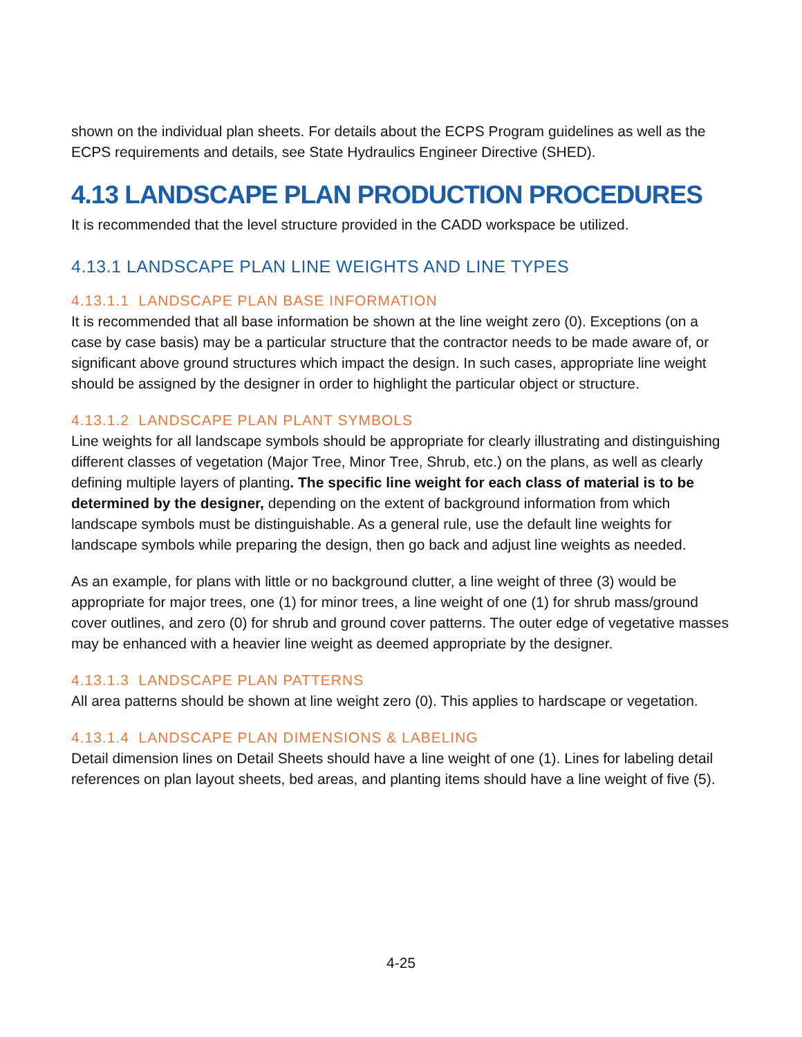shown on the individual plan sheets. For details about the ECPS Program guidelines as well as the ECPS requirements and details, see State Hydraulics Engineer Directive (SHED).
4.13 LANDSCAPE PLAN PRODUCTION PROCEDURES
It is recommended that the level structure provided in the CADD workspace be utilized.
4.13.1 LANDSCAPE PLAN LINE WEIGHTS AND LINE TYPES
4.13.1.1 LANDSCAPE PLAN BASE INFORMATION
It is recommended that all base information be shown at the line weight zero (0). Exceptions (on a case by case basis) may be a particular structure that the contractor needs to be made aware of, or significant above ground structures which impact the design. In such cases, appropriate line weight should be assigned by the designer in order to highlight the particular object or structure.
4.13.1.2 LANDSCAPE PLAN PLANT SYMBOLS
Line weights for all landscape symbols should be appropriate for clearly illustrating and distinguishing different classes of vegetation (Major Tree, Minor Tree, Shrub, etc.) on the plans, as well as clearly defining multiple layers of planting. The specific line weight for each class of material is to be determined by the designer, depending on the extent of background information from which landscape symbols must be distinguishable. As a general rule, use the default line weights for landscape symbols while preparing the design, then go back and adjust line weights as needed.
As an example, for plans with little or no background clutter, a line weight of three (3) would be appropriate for major trees, one (1) for minor trees, a line weight of one (1) for shrub mass/ground cover outlines, and zero (0) for shrub and ground cover patterns. The outer edge of vegetative masses may be enhanced with a heavier line weight as deemed appropriate by the designer.
4.13.1.3 LANDSCAPE PLAN PATTERNS
All area patterns should be shown at line weight zero (0). This applies to hardscape or vegetation.
4.13.1.4 LANDSCAPE PLAN DIMENSIONS & LABELING
Detail dimension lines on Detail Sheets should have a line weight of one (1). Lines for labeling detail references on plan layout sheets, bed areas, and planting items should have a line weight of five (5).
4-25